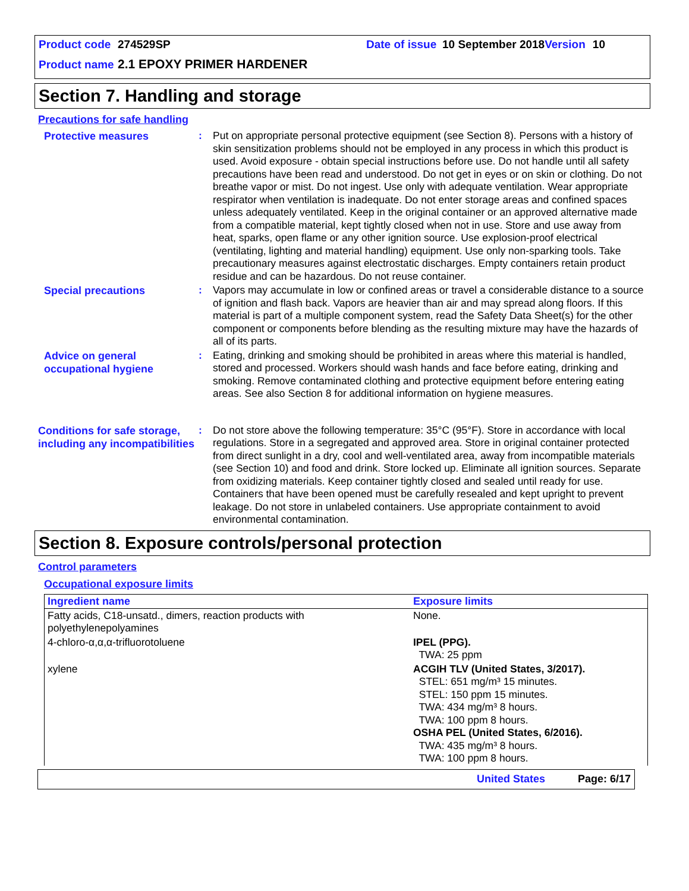Product code 274529SP Date of issue 10 September 2018 Version 10
Product name 2.1 EPOXY PRIMER HARDENER
Section 7. Handling and storage
Precautions for safe handling
Protective measures
: Put on appropriate personal protective equipment (see Section 8). Persons with a history of skin sensitization problems should not be employed in any process in which this product is used. Avoid exposure - obtain special instructions before use. Do not handle until all safety precautions have been read and understood. Do not get in eyes or on skin or clothing. Do not breathe vapor or mist. Do not ingest. Use only with adequate ventilation. Wear appropriate respirator when ventilation is inadequate. Do not enter storage areas and confined spaces unless adequately ventilated. Keep in the original container or an approved alternative made from a compatible material, kept tightly closed when not in use. Store and use away from heat, sparks, open flame or any other ignition source. Use explosion-proof electrical (ventilating, lighting and material handling) equipment. Use only non-sparking tools. Take precautionary measures against electrostatic discharges. Empty containers retain product residue and can be hazardous. Do not reuse container.
Special precautions
: Vapors may accumulate in low or confined areas or travel a considerable distance to a source of ignition and flash back. Vapors are heavier than air and may spread along floors. If this material is part of a multiple component system, read the Safety Data Sheet(s) for the other component or components before blending as the resulting mixture may have the hazards of all of its parts.
Advice on general occupational hygiene
: Eating, drinking and smoking should be prohibited in areas where this material is handled, stored and processed. Workers should wash hands and face before eating, drinking and smoking. Remove contaminated clothing and protective equipment before entering eating areas. See also Section 8 for additional information on hygiene measures.
Conditions for safe storage, including any incompatibilities
: Do not store above the following temperature: 35°C (95°F). Store in accordance with local regulations. Store in a segregated and approved area. Store in original container protected from direct sunlight in a dry, cool and well-ventilated area, away from incompatible materials (see Section 10) and food and drink. Store locked up. Eliminate all ignition sources. Separate from oxidizing materials. Keep container tightly closed and sealed until ready for use. Containers that have been opened must be carefully resealed and kept upright to prevent leakage. Do not store in unlabeled containers. Use appropriate containment to avoid environmental contamination.
Section 8. Exposure controls/personal protection
Control parameters
Occupational exposure limits
| Ingredient name | Exposure limits |
| --- | --- |
| Fatty acids, C18-unsatd., dimers, reaction products with polyethylenepolyamines | None. |
| 4-chloro-α,α,α-trifluorotoluene | IPEL (PPG). TWA: 25 ppm |
| xylene | ACGIH TLV (United States, 3/2017). STEL: 651 mg/m³ 15 minutes. STEL: 150 ppm 15 minutes. TWA: 434 mg/m³ 8 hours. TWA: 100 ppm 8 hours. OSHA PEL (United States, 6/2016). TWA: 435 mg/m³ 8 hours. TWA: 100 ppm 8 hours. |
United States Page: 6/17